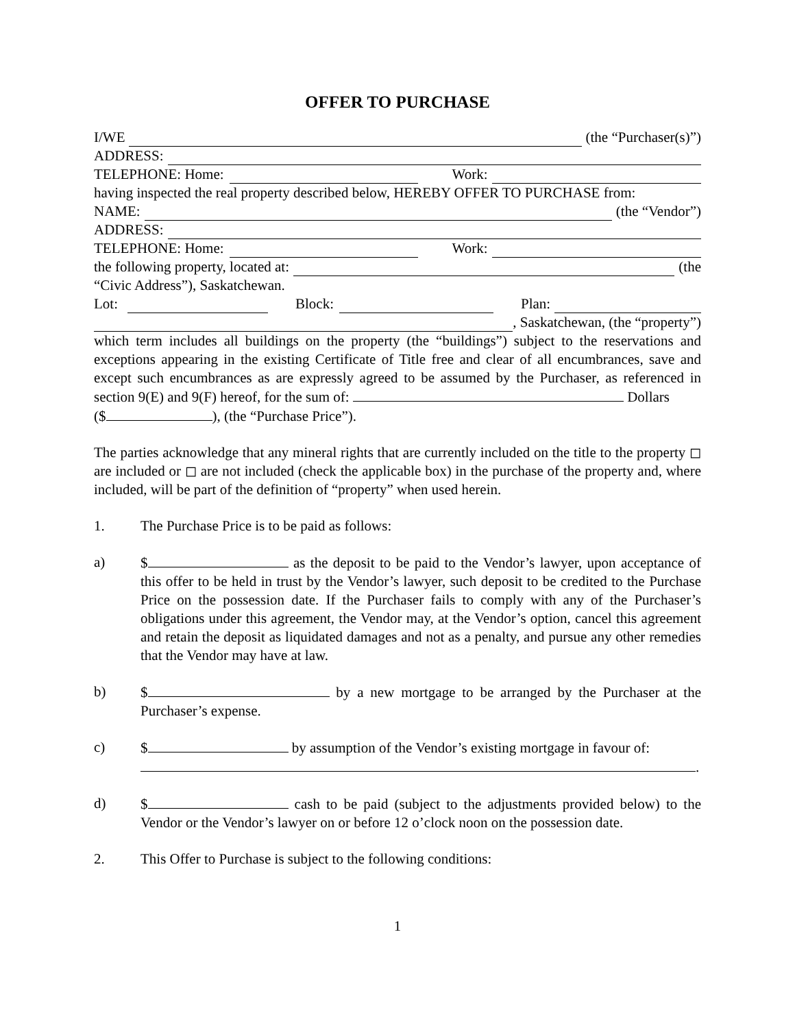OFFER TO PURCHASE
I/WE (the “Purchaser(s)”)
ADDRESS:
TELEPHONE: Home: Work:
having inspected the real property described below, HEREBY OFFER TO PURCHASE from:
NAME: (the “Vendor”)
ADDRESS:
TELEPHONE: Home: Work:
the following property, located at: (the
“Civic Address”), Saskatchewan.
Lot: Block: Plan:
, Saskatchewan, (the “property”)
which term includes all buildings on the property (the “buildings”) subject to the reservations and exceptions appearing in the existing Certificate of Title free and clear of all encumbrances, save and except such encumbrances as are expressly agreed to be assumed by the Purchaser, as referenced in section 9(E) and 9(F) hereof, for the sum of: Dollars
($ ), (the “Purchase Price”).
The parties acknowledge that any mineral rights that are currently included on the title to the property ◻ are included or ◻ are not included (check the applicable box) in the purchase of the property and, where included, will be part of the definition of “property” when used herein.
1. The Purchase Price is to be paid as follows:
a) $ as the deposit to be paid to the Vendor’s lawyer, upon acceptance of this offer to be held in trust by the Vendor’s lawyer, such deposit to be credited to the Purchase Price on the possession date. If the Purchaser fails to comply with any of the Purchaser’s obligations under this agreement, the Vendor may, at the Vendor’s option, cancel this agreement and retain the deposit as liquidated damages and not as a penalty, and pursue any other remedies that the Vendor may have at law.
b) $ by a new mortgage to be arranged by the Purchaser at the Purchaser’s expense.
c) $ by assumption of the Vendor’s existing mortgage in favour of:
.
d) $ cash to be paid (subject to the adjustments provided below) to the Vendor or the Vendor’s lawyer on or before 12 o’clock noon on the possession date.
2. This Offer to Purchase is subject to the following conditions:
1